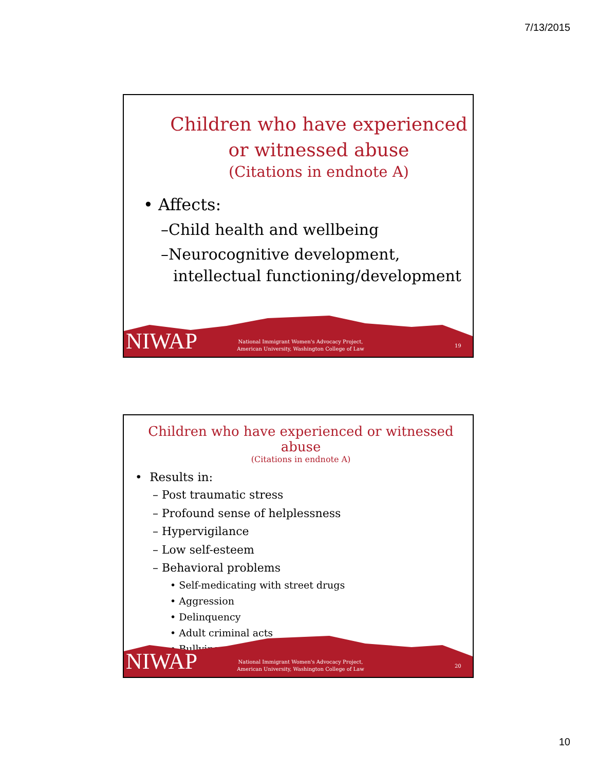7/13/2015
Children who have experienced
or witnessed abuse
(Citations in endnote A)
• Affects:
–Child health and wellbeing
–Neurocognitive development, intellectual functioning/development
NIWAP
National Immigrant Women's Advocacy Project, American University, Washington College of Law
19
Children who have experienced or witnessed abuse
(Citations in endnote A)
• Results in:
– Post traumatic stress
– Profound sense of helplessness
– Hypervigilance
– Low self-esteem
– Behavioral problems
• Self-medicating with street drugs
• Aggression
• Delinquency
• Adult criminal acts
• Bullying
NIWAP
National Immigrant Women's Advocacy Project, American University, Washington College of Law
20
10